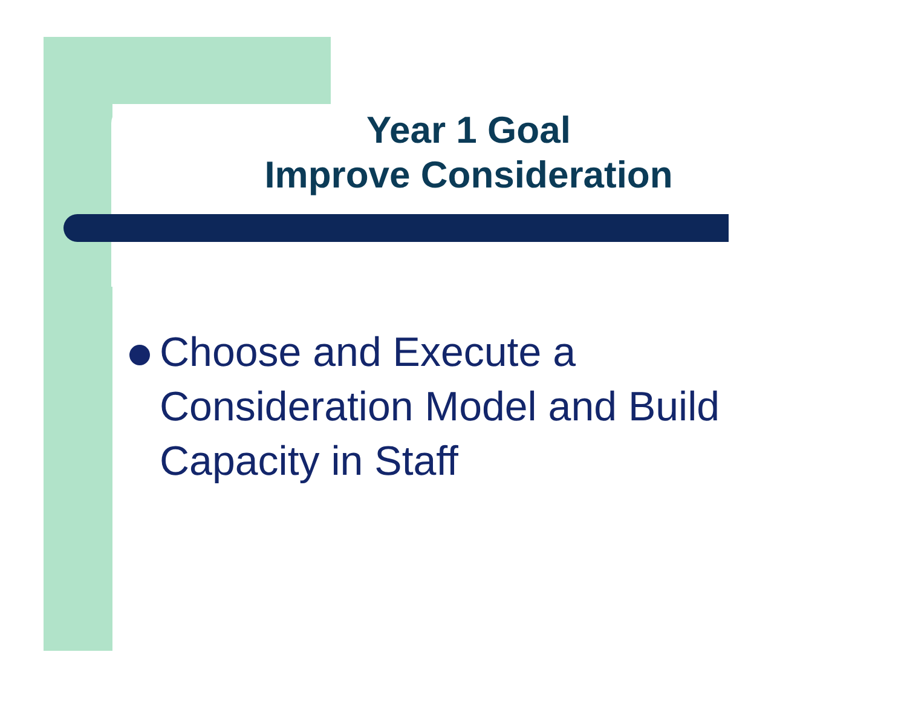Year 1 Goal
Improve Consideration
Choose and Execute a Consideration Model and Build Capacity in Staff